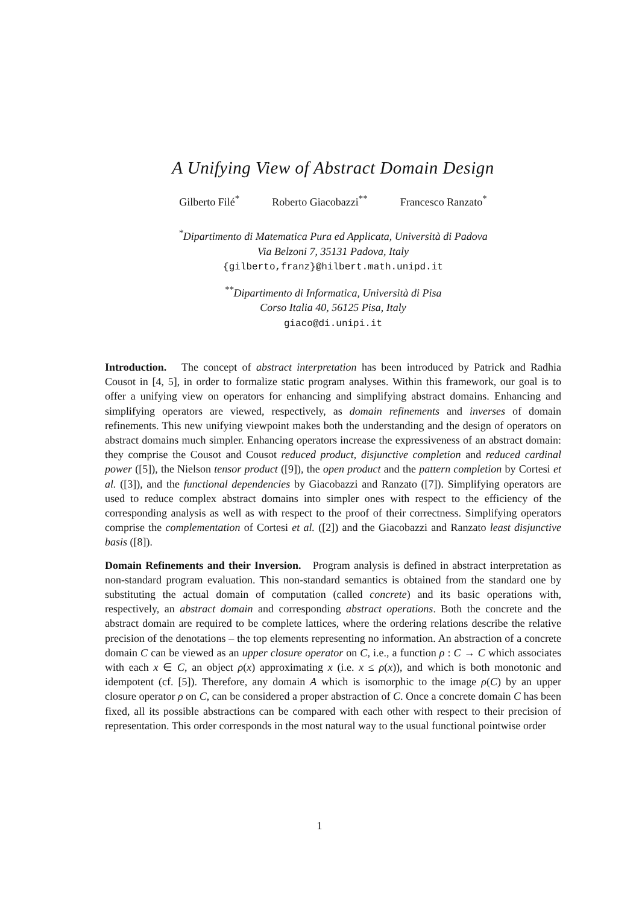A Unifying View of Abstract Domain Design
Gilberto Filé<sup>*</sup> Roberto Giacobazzi<sup>**</sup> Francesco Ranzato<sup>*</sup>
<sup>*</sup> Dipartimento di Matematica Pura ed Applicata, Università di Padova
Via Belzoni 7, 35131 Padova, Italy
{gilberto,franz}@hilbert.math.unipd.it
<sup>**</sup> Dipartimento di Informatica, Università di Pisa
Corso Italia 40, 56125 Pisa, Italy
giaco@di.unipi.it
Introduction. The concept of abstract interpretation has been introduced by Patrick and Radhia Cousot in [4, 5], in order to formalize static program analyses. Within this framework, our goal is to offer a unifying view on operators for enhancing and simplifying abstract domains. Enhancing and simplifying operators are viewed, respectively, as domain refinements and inverses of domain refinements. This new unifying viewpoint makes both the understanding and the design of operators on abstract domains much simpler. Enhancing operators increase the expressiveness of an abstract domain: they comprise the Cousot and Cousot reduced product, disjunctive completion and reduced cardinal power ([5]), the Nielson tensor product ([9]), the open product and the pattern completion by Cortesi et al. ([3]), and the functional dependencies by Giacobazzi and Ranzato ([7]). Simplifying operators are used to reduce complex abstract domains into simpler ones with respect to the efficiency of the corresponding analysis as well as with respect to the proof of their correctness. Simplifying operators comprise the complementation of Cortesi et al. ([2]) and the Giacobazzi and Ranzato least disjunctive basis ([8]).
Domain Refinements and their Inversion. Program analysis is defined in abstract interpretation as non-standard program evaluation. This non-standard semantics is obtained from the standard one by substituting the actual domain of computation (called concrete) and its basic operations with, respectively, an abstract domain and corresponding abstract operations. Both the concrete and the abstract domain are required to be complete lattices, where the ordering relations describe the relative precision of the denotations – the top elements representing no information. An abstraction of a concrete domain C can be viewed as an upper closure operator on C, i.e., a function ρ : C → C which associates with each x ∈ C, an object ρ(x) approximating x (i.e. x ≤ ρ(x)), and which is both monotonic and idempotent (cf. [5]). Therefore, any domain A which is isomorphic to the image ρ(C) by an upper closure operator ρ on C, can be considered a proper abstraction of C. Once a concrete domain C has been fixed, all its possible abstractions can be compared with each other with respect to their precision of representation. This order corresponds in the most natural way to the usual functional pointwise order
1